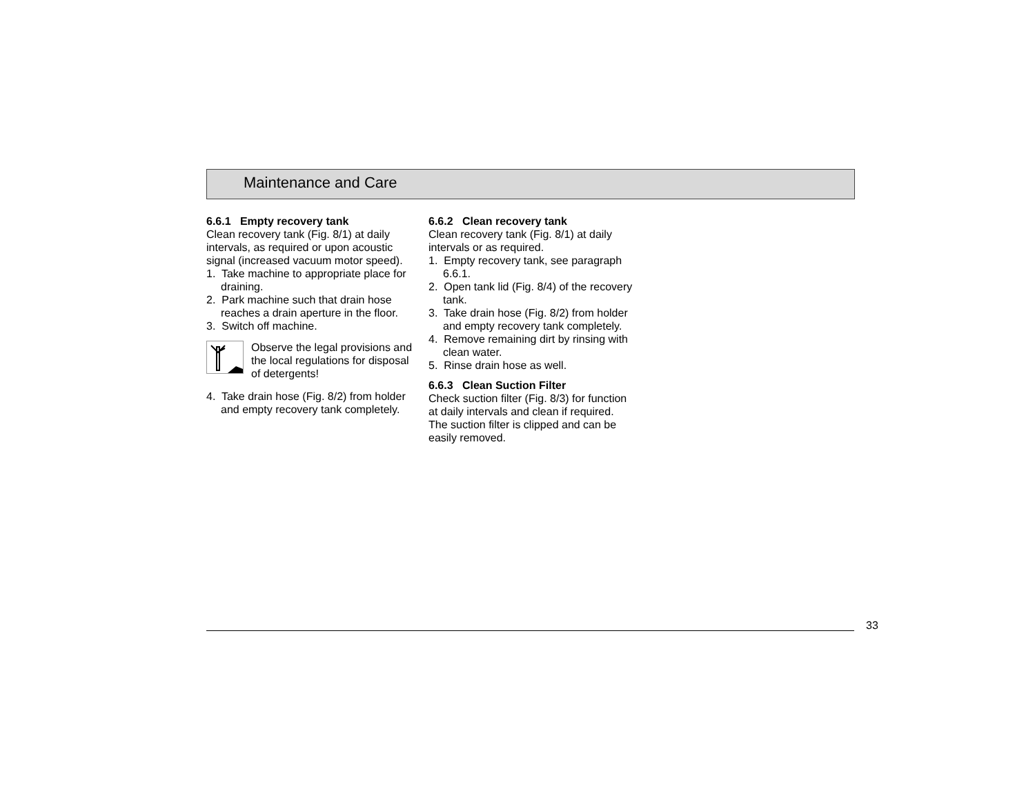Maintenance and Care
6.6.1 Empty recovery tank
Clean recovery tank (Fig. 8/1) at daily intervals, as required or upon acoustic signal (increased vacuum motor speed).
1. Take machine to appropriate place for draining.
2. Park machine such that drain hose reaches a drain aperture in the floor.
3. Switch off machine.
Observe the legal provisions and the local regulations for disposal of detergents!
4. Take drain hose (Fig. 8/2) from holder and empty recovery tank completely.
6.6.2 Clean recovery tank
Clean recovery tank (Fig. 8/1) at daily intervals or as required.
1. Empty recovery tank, see paragraph 6.6.1.
2. Open tank lid (Fig. 8/4) of the recovery tank.
3. Take drain hose (Fig. 8/2) from holder and empty recovery tank completely.
4. Remove remaining dirt by rinsing with clean water.
5. Rinse drain hose as well.
6.6.3 Clean Suction Filter
Check suction filter (Fig. 8/3) for function at daily intervals and clean if required. The suction filter is clipped and can be easily removed.
33